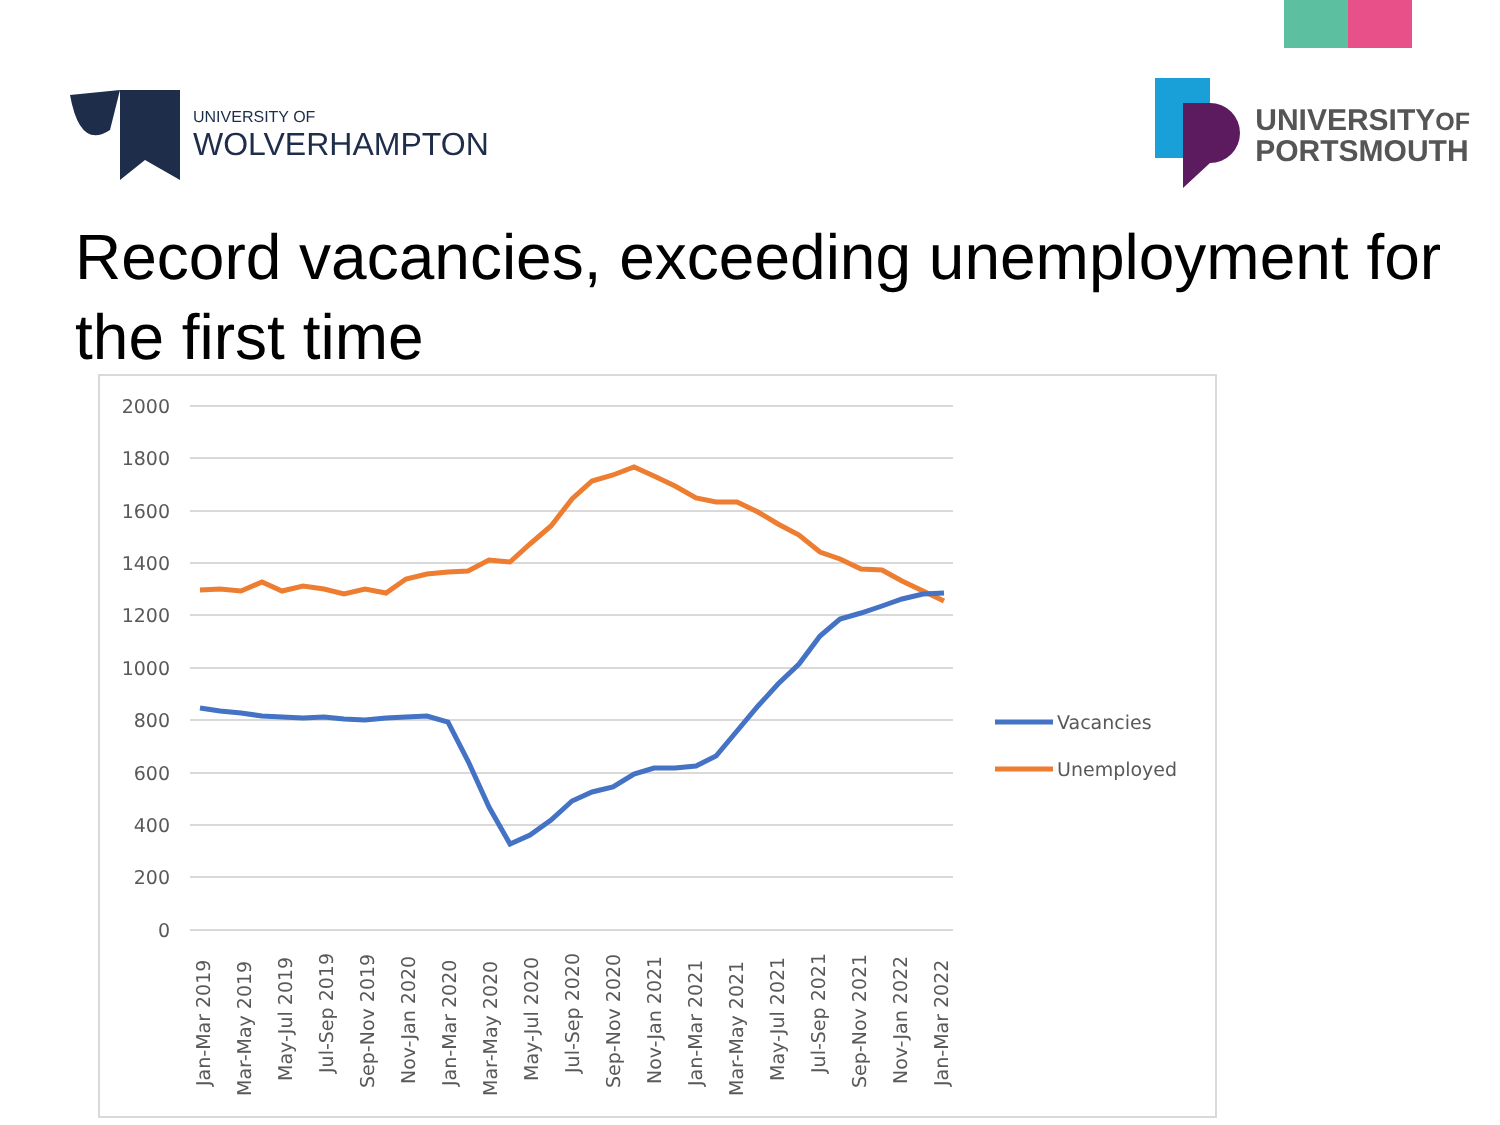UNIVERSITY OF
WOLVERHAMPTON
UNIVERSITYOF
PORTSMOUTH
Record vacancies, exceeding unemployment for the first time
2000
1800
1600
1400
1200
1000
800
600
400
200
0
Jan-Mar 2019
Mar-May 2019
May-Jul 2019
Jul-Sep 2019
Sep-Nov 2019
Nov-Jan 2020
Jan-Mar 2020
Mar-May 2020
May-Jul 2020
Jul-Sep 2020
Sep-Nov 2020
Nov-Jan 2021
Jan-Mar 2021
Mar-May 2021
May-Jul 2021
Jul-Sep 2021
Sep-Nov 2021
Nov-Jan 2022
Jan-Mar 2022
Vacancies
Unemployed